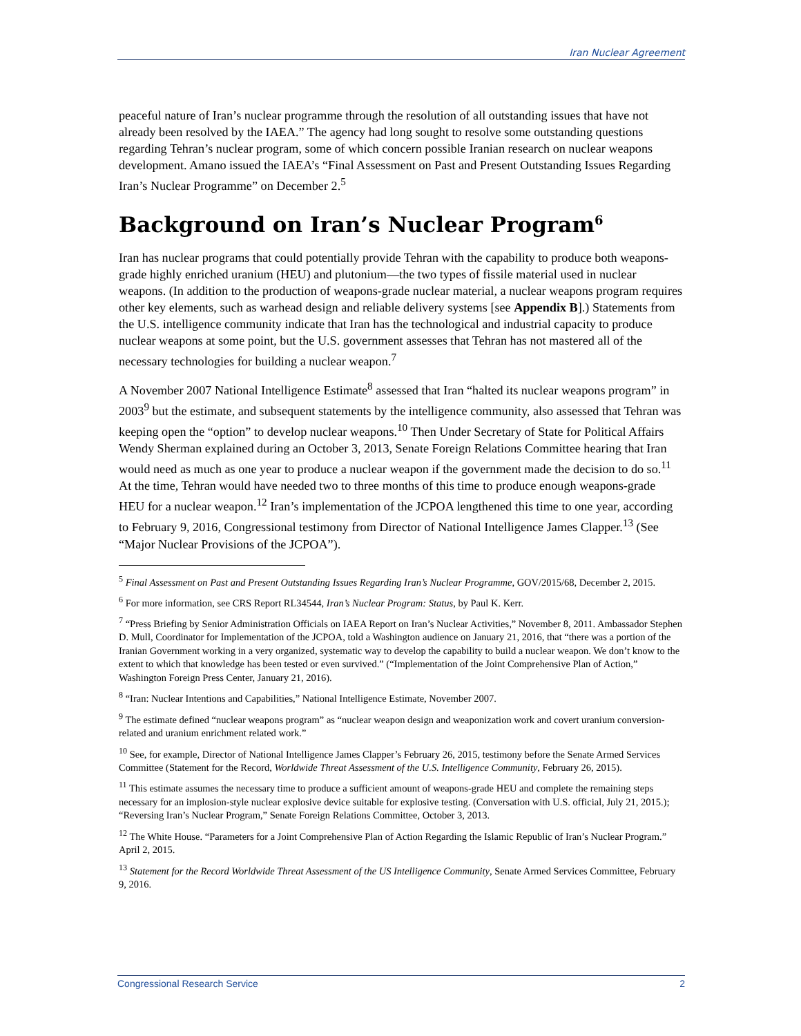Iran Nuclear Agreement
peaceful nature of Iran’s nuclear programme through the resolution of all outstanding issues that have not already been resolved by the IAEA.” The agency had long sought to resolve some outstanding questions regarding Tehran’s nuclear program, some of which concern possible Iranian research on nuclear weapons development. Amano issued the IAEA’s “Final Assessment on Past and Present Outstanding Issues Regarding Iran’s Nuclear Programme” on December 2.<sup>5</sup>
Background on Iran’s Nuclear Program<sup>6</sup>
Iran has nuclear programs that could potentially provide Tehran with the capability to produce both weapons-grade highly enriched uranium (HEU) and plutonium—the two types of fissile material used in nuclear weapons. (In addition to the production of weapons-grade nuclear material, a nuclear weapons program requires other key elements, such as warhead design and reliable delivery systems [see Appendix B].) Statements from the U.S. intelligence community indicate that Iran has the technological and industrial capacity to produce nuclear weapons at some point, but the U.S. government assesses that Tehran has not mastered all of the necessary technologies for building a nuclear weapon.<sup>7</sup>
A November 2007 National Intelligence Estimate<sup>8</sup> assessed that Iran “halted its nuclear weapons program” in 2003<sup>9</sup> but the estimate, and subsequent statements by the intelligence community, also assessed that Tehran was keeping open the “option” to develop nuclear weapons.<sup>10</sup> Then Under Secretary of State for Political Affairs Wendy Sherman explained during an October 3, 2013, Senate Foreign Relations Committee hearing that Iran would need as much as one year to produce a nuclear weapon if the government made the decision to do so.<sup>11</sup> At the time, Tehran would have needed two to three months of this time to produce enough weapons-grade HEU for a nuclear weapon.<sup>12</sup> Iran’s implementation of the JCPOA lengthened this time to one year, according to February 9, 2016, Congressional testimony from Director of National Intelligence James Clapper.<sup>13</sup> (See “Major Nuclear Provisions of the JCPOA”).
<sup>5</sup> Final Assessment on Past and Present Outstanding Issues Regarding Iran’s Nuclear Programme, GOV/2015/68, December 2, 2015.
<sup>6</sup> For more information, see CRS Report RL34544, Iran’s Nuclear Program: Status, by Paul K. Kerr.
<sup>7</sup> “Press Briefing by Senior Administration Officials on IAEA Report on Iran’s Nuclear Activities,” November 8, 2011. Ambassador Stephen D. Mull, Coordinator for Implementation of the JCPOA, told a Washington audience on January 21, 2016, that “there was a portion of the Iranian Government working in a very organized, systematic way to develop the capability to build a nuclear weapon. We don’t know to the extent to which that knowledge has been tested or even survived.” (“Implementation of the Joint Comprehensive Plan of Action,” Washington Foreign Press Center, January 21, 2016).
<sup>8</sup> “Iran: Nuclear Intentions and Capabilities,” National Intelligence Estimate, November 2007.
<sup>9</sup> The estimate defined “nuclear weapons program” as “nuclear weapon design and weaponization work and covert uranium conversion-related and uranium enrichment related work.”
<sup>10</sup> See, for example, Director of National Intelligence James Clapper’s February 26, 2015, testimony before the Senate Armed Services Committee (Statement for the Record, Worldwide Threat Assessment of the U.S. Intelligence Community, February 26, 2015).
<sup>11</sup> This estimate assumes the necessary time to produce a sufficient amount of weapons-grade HEU and complete the remaining steps necessary for an implosion-style nuclear explosive device suitable for explosive testing. (Conversation with U.S. official, July 21, 2015.); “Reversing Iran’s Nuclear Program,” Senate Foreign Relations Committee, October 3, 2013.
<sup>12</sup> The White House. “Parameters for a Joint Comprehensive Plan of Action Regarding the Islamic Republic of Iran’s Nuclear Program.” April 2, 2015.
<sup>13</sup> Statement for the Record Worldwide Threat Assessment of the US Intelligence Community, Senate Armed Services Committee, February 9, 2016.
Congressional Research Service 2